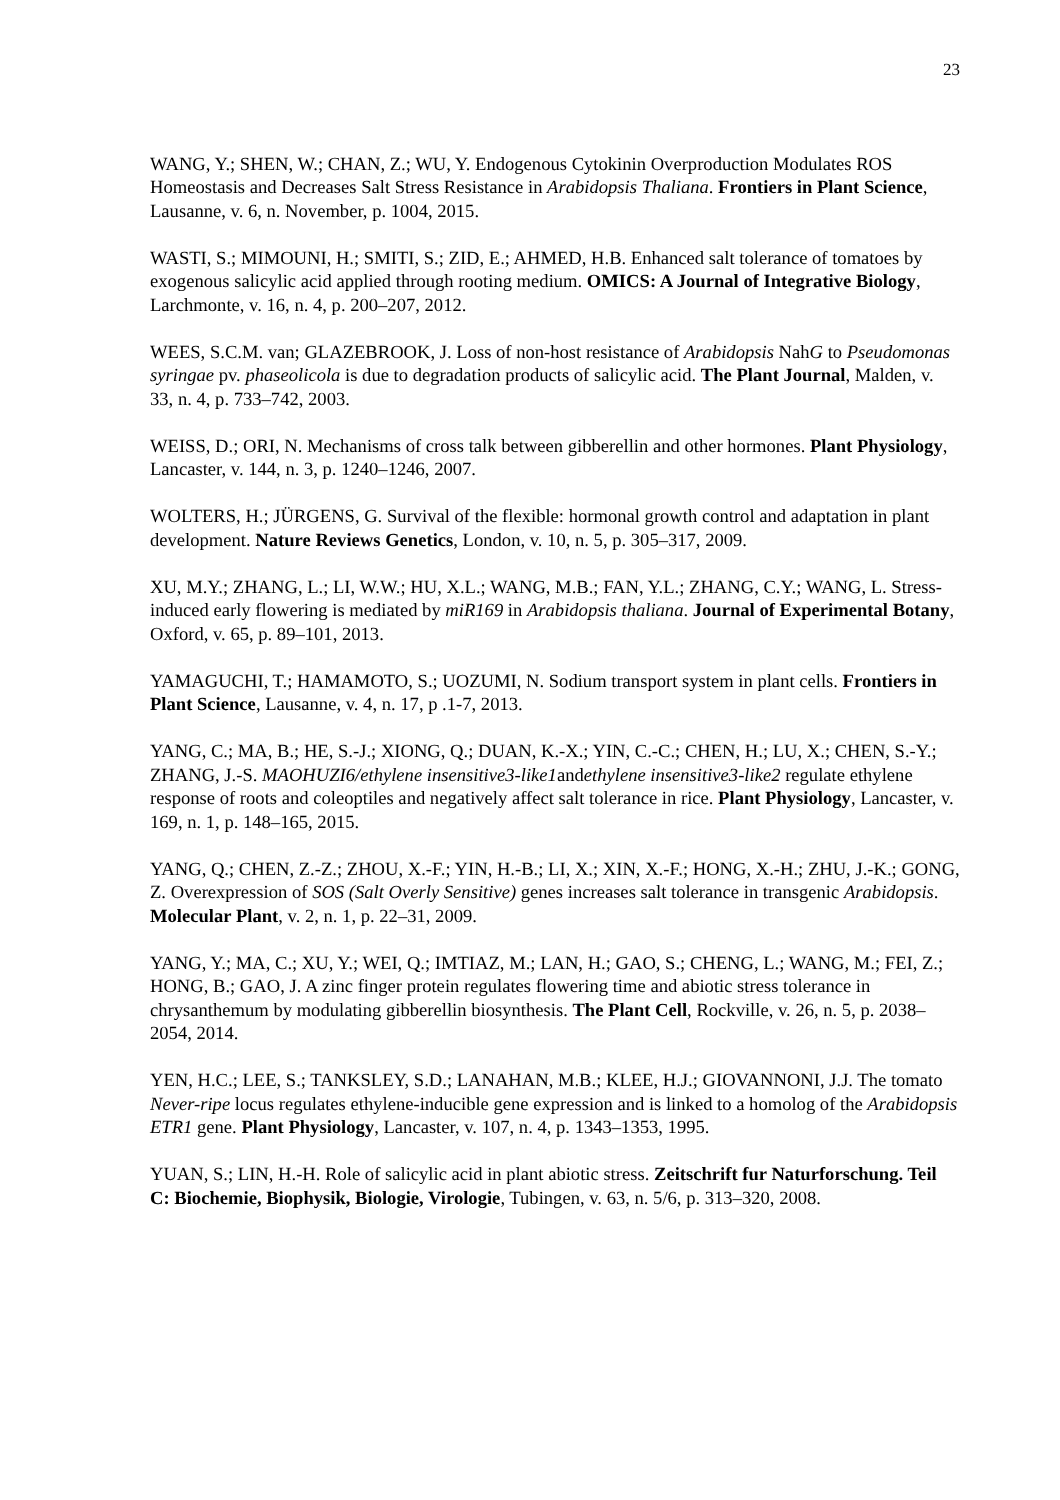23
WANG, Y.; SHEN, W.; CHAN, Z.; WU, Y. Endogenous Cytokinin Overproduction Modulates ROS Homeostasis and Decreases Salt Stress Resistance in Arabidopsis Thaliana. Frontiers in Plant Science, Lausanne, v. 6, n. November, p. 1004, 2015.
WASTI, S.; MIMOUNI, H.; SMITI, S.; ZID, E.; AHMED, H.B. Enhanced salt tolerance of tomatoes by exogenous salicylic acid applied through rooting medium. OMICS: A Journal of Integrative Biology, Larchmonte, v. 16, n. 4, p. 200–207, 2012.
WEES, S.C.M. van; GLAZEBROOK, J. Loss of non-host resistance of Arabidopsis NahG to Pseudomonas syringae pv. phaseolicola is due to degradation products of salicylic acid. The Plant Journal, Malden, v. 33, n. 4, p. 733–742, 2003.
WEISS, D.; ORI, N. Mechanisms of cross talk between gibberellin and other hormones. Plant Physiology, Lancaster, v. 144, n. 3, p. 1240–1246, 2007.
WOLTERS, H.; JÜRGENS, G. Survival of the flexible: hormonal growth control and adaptation in plant development. Nature Reviews Genetics, London, v. 10, n. 5, p. 305–317, 2009.
XU, M.Y.; ZHANG, L.; LI, W.W.; HU, X.L.; WANG, M.B.; FAN, Y.L.; ZHANG, C.Y.; WANG, L. Stress-induced early flowering is mediated by miR169 in Arabidopsis thaliana. Journal of Experimental Botany, Oxford, v. 65, p. 89–101, 2013.
YAMAGUCHI, T.; HAMAMOTO, S.; UOZUMI, N. Sodium transport system in plant cells. Frontiers in Plant Science, Lausanne, v. 4, n. 17, p .1-7, 2013.
YANG, C.; MA, B.; HE, S.-J.; XIONG, Q.; DUAN, K.-X.; YIN, C.-C.; CHEN, H.; LU, X.; CHEN, S.-Y.; ZHANG, J.-S. MAOHUZI6/ethylene insensitive3-like1andethylene insensitive3-like2 regulate ethylene response of roots and coleoptiles and negatively affect salt tolerance in rice. Plant Physiology, Lancaster, v. 169, n. 1, p. 148–165, 2015.
YANG, Q.; CHEN, Z.-Z.; ZHOU, X.-F.; YIN, H.-B.; LI, X.; XIN, X.-F.; HONG, X.-H.; ZHU, J.-K.; GONG, Z. Overexpression of SOS (Salt Overly Sensitive) genes increases salt tolerance in transgenic Arabidopsis. Molecular Plant, v. 2, n. 1, p. 22–31, 2009.
YANG, Y.; MA, C.; XU, Y.; WEI, Q.; IMTIAZ, M.; LAN, H.; GAO, S.; CHENG, L.; WANG, M.; FEI, Z.; HONG, B.; GAO, J. A zinc finger protein regulates flowering time and abiotic stress tolerance in chrysanthemum by modulating gibberellin biosynthesis. The Plant Cell, Rockville, v. 26, n. 5, p. 2038–2054, 2014.
YEN, H.C.; LEE, S.; TANKSLEY, S.D.; LANAHAN, M.B.; KLEE, H.J.; GIOVANNONI, J.J. The tomato Never-ripe locus regulates ethylene-inducible gene expression and is linked to a homolog of the Arabidopsis ETR1 gene. Plant Physiology, Lancaster, v. 107, n. 4, p. 1343–1353, 1995.
YUAN, S.; LIN, H.-H. Role of salicylic acid in plant abiotic stress. Zeitschrift fur Naturforschung. Teil C: Biochemie, Biophysik, Biologie, Virologie, Tubingen, v. 63, n. 5/6, p. 313–320, 2008.